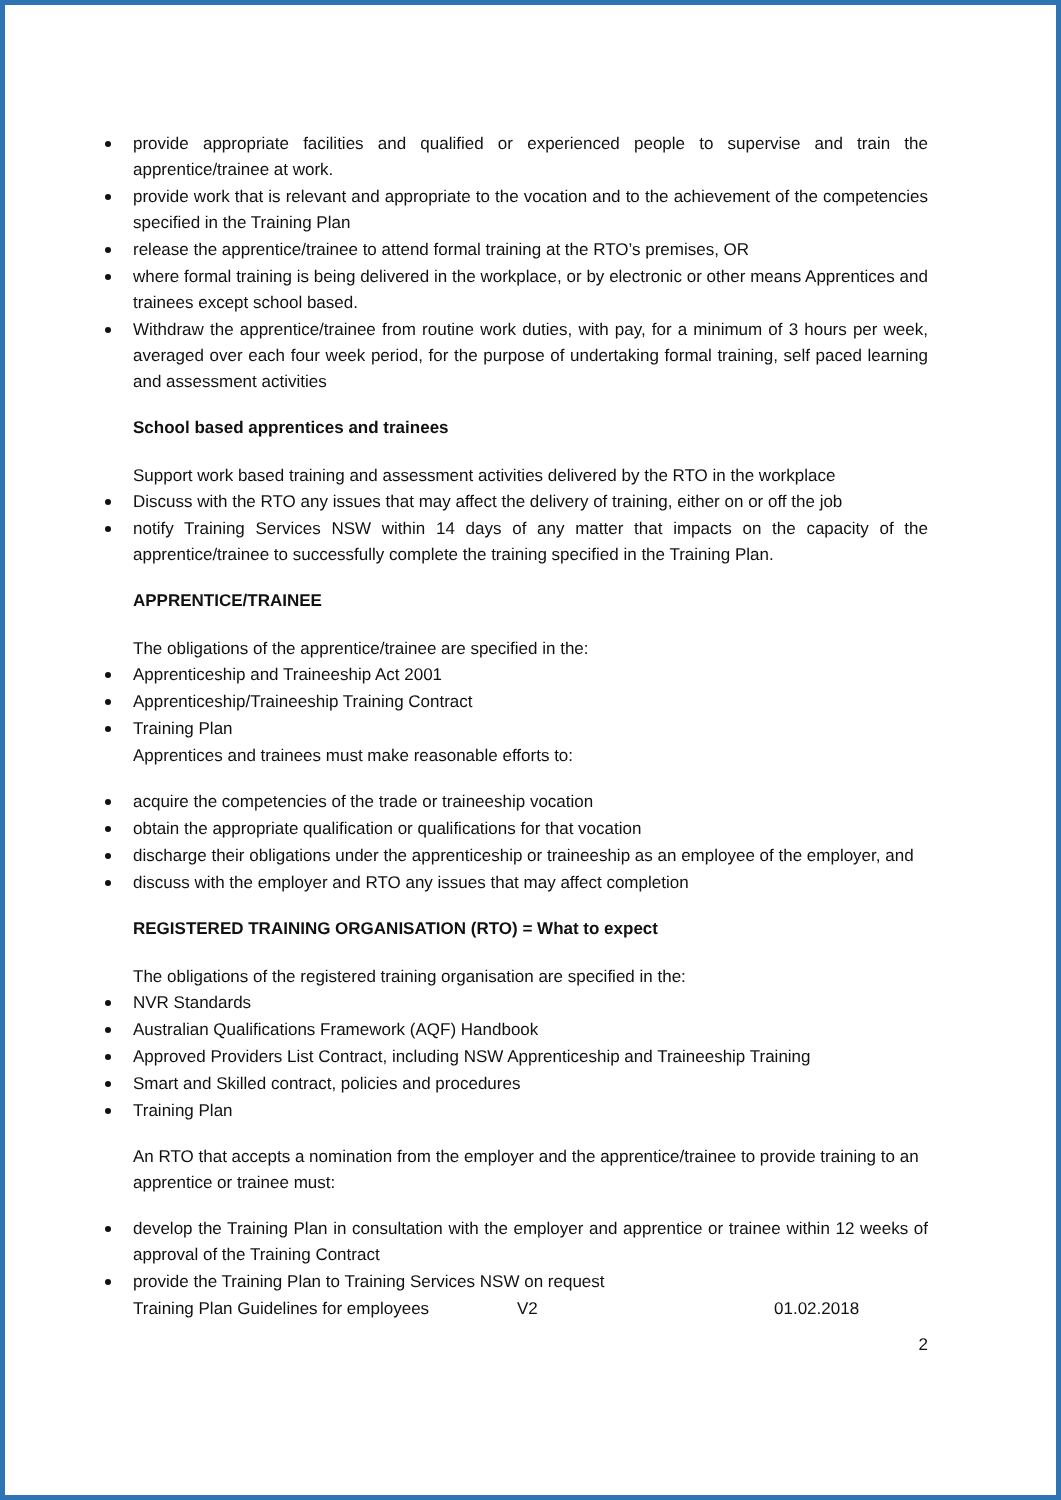provide appropriate facilities and qualified or experienced people to supervise and train the apprentice/trainee at work.
provide work that is relevant and appropriate to the vocation and to the achievement of the competencies specified in the Training Plan
release the apprentice/trainee to attend formal training at the RTO’s premises, OR
where formal training is being delivered in the workplace, or by electronic or other means Apprentices and trainees except school based.
Withdraw the apprentice/trainee from routine work duties, with pay, for a minimum of 3 hours per week, averaged over each four week period, for the purpose of undertaking formal training, self paced learning and assessment activities
School based apprentices and trainees
Support work based training and assessment activities delivered by the RTO in the workplace
Discuss with the RTO any issues that may affect the delivery of training, either on or off the job
notify Training Services NSW within 14 days of any matter that impacts on the capacity of the apprentice/trainee to successfully complete the training specified in the Training Plan.
APPRENTICE/TRAINEE
The obligations of the apprentice/trainee are specified in the:
Apprenticeship and Traineeship Act 2001
Apprenticeship/Traineeship Training Contract
Training Plan
Apprentices and trainees must make reasonable efforts to:
acquire the competencies of the trade or traineeship vocation
obtain the appropriate qualification or qualifications for that vocation
discharge their obligations under the apprenticeship or traineeship as an employee of the employer, and
discuss with the employer and RTO any issues that may affect completion
REGISTERED TRAINING ORGANISATION (RTO) = What to expect
The obligations of the registered training organisation are specified in the:
NVR Standards
Australian Qualifications Framework (AQF) Handbook
Approved Providers List Contract, including NSW Apprenticeship and Traineeship Training
Smart and Skilled contract, policies and procedures
Training Plan
An RTO that accepts a nomination from the employer and the apprentice/trainee to provide training to an apprentice or trainee must:
develop the Training Plan in consultation with the employer and apprentice or trainee within 12 weeks of approval of the Training Contract
provide the Training Plan to Training Services NSW on request
Training Plan Guidelines for employees V2 01.02.2018
2